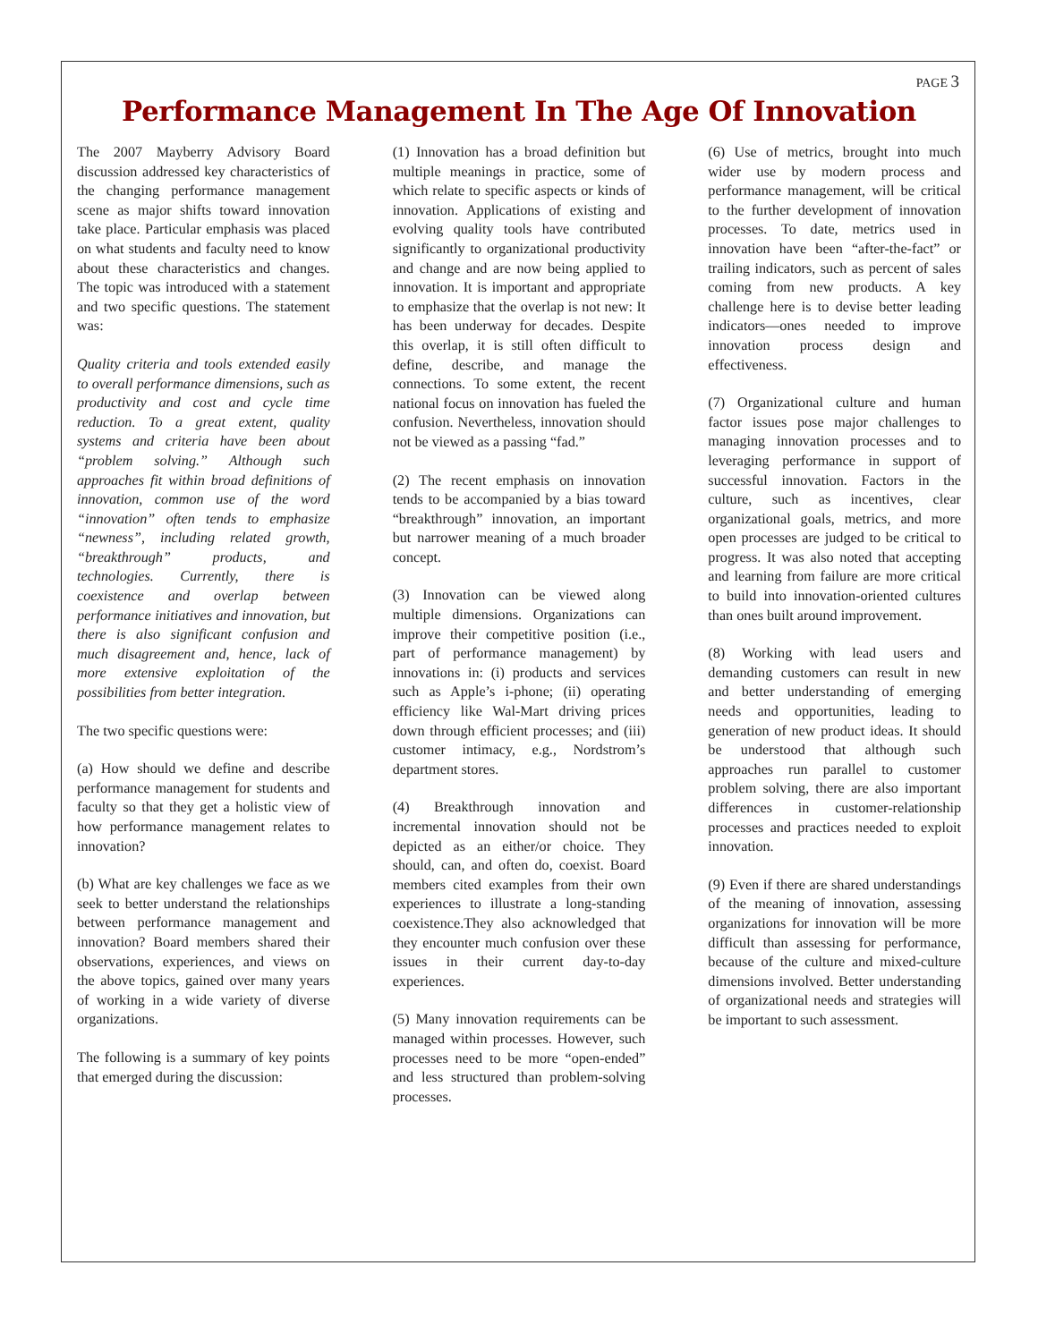PAGE 3
Performance Management In The Age Of Innovation
The 2007 Mayberry Advisory Board discussion addressed key characteristics of the changing performance management scene as major shifts toward innovation take place. Particular emphasis was placed on what students and faculty need to know about these characteristics and changes. The topic was introduced with a statement and two specific questions. The statement was:
Quality criteria and tools extended easily to overall performance dimensions, such as productivity and cost and cycle time reduction. To a great extent, quality systems and criteria have been about “problem solving.” Although such approaches fit within broad definitions of innovation, common use of the word “innovation” often tends to emphasize “newness”, including related growth, “breakthrough” products, and technologies. Currently, there is coexistence and overlap between performance initiatives and innovation, but there is also significant confusion and much disagreement and, hence, lack of more extensive exploitation of the possibilities from better integration.
The two specific questions were:
(a) How should we define and describe performance management for students and faculty so that they get a holistic view of how performance management relates to innovation?
(b) What are key challenges we face as we seek to better understand the relationships between performance management and innovation? Board members shared their observations, experiences, and views on the above topics, gained over many years of working in a wide variety of diverse organizations.
The following is a summary of key points that emerged during the discussion:
(1) Innovation has a broad definition but multiple meanings in practice, some of which relate to specific aspects or kinds of innovation. Applications of existing and evolving quality tools have contributed significantly to organizational productivity and change and are now being applied to innovation. It is important and appropriate to emphasize that the overlap is not new: It has been underway for decades. Despite this overlap, it is still often difficult to define, describe, and manage the connections. To some extent, the recent national focus on innovation has fueled the confusion. Nevertheless, innovation should not be viewed as a passing “fad.”
(2) The recent emphasis on innovation tends to be accompanied by a bias toward “breakthrough” innovation, an important but narrower meaning of a much broader concept.
(3) Innovation can be viewed along multiple dimensions. Organizations can improve their competitive position (i.e., part of performance management) by innovations in: (i) products and services such as Apple’s i-phone; (ii) operating efficiency like Wal-Mart driving prices down through efficient processes; and (iii) customer intimacy, e.g., Nordstrom’s department stores.
(4) Breakthrough innovation and incremental innovation should not be depicted as an either/or choice. They should, can, and often do, coexist. Board members cited examples from their own experiences to illustrate a long-standing coexistence.They also acknowledged that they encounter much confusion over these issues in their current day-to-day experiences.
(5) Many innovation requirements can be managed within processes. However, such processes need to be more “open-ended” and less structured than problem-solving processes.
(6) Use of metrics, brought into much wider use by modern process and performance management, will be critical to the further development of innovation processes. To date, metrics used in innovation have been “after-the-fact” or trailing indicators, such as percent of sales coming from new products. A key challenge here is to devise better leading indicators—ones needed to improve innovation process design and effectiveness.
(7) Organizational culture and human factor issues pose major challenges to managing innovation processes and to leveraging performance in support of successful innovation. Factors in the culture, such as incentives, clear organizational goals, metrics, and more open processes are judged to be critical to progress. It was also noted that accepting and learning from failure are more critical to build into innovation-oriented cultures than ones built around improvement.
(8) Working with lead users and demanding customers can result in new and better understanding of emerging needs and opportunities, leading to generation of new product ideas. It should be understood that although such approaches run parallel to customer problem solving, there are also important differences in customer-relationship processes and practices needed to exploit innovation.
(9) Even if there are shared understandings of the meaning of innovation, assessing organizations for innovation will be more difficult than assessing for performance, because of the culture and mixed-culture dimensions involved. Better understanding of organizational needs and strategies will be important to such assessment.